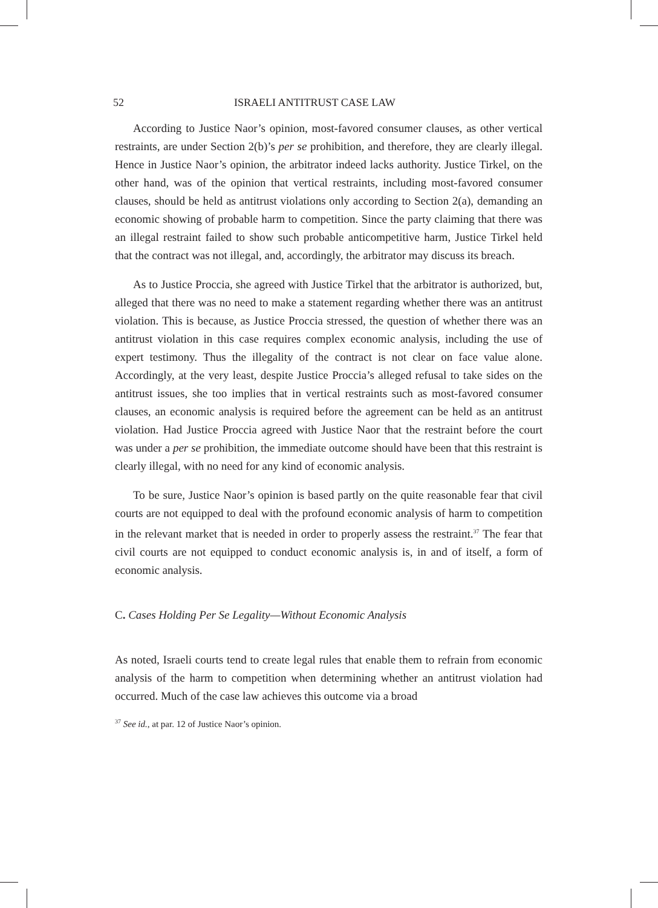52 ISRAELI ANTITRUST CASE LAW
According to Justice Naor’s opinion, most-favored consumer clauses, as other vertical restraints, are under Section 2(b)’s per se prohibition, and therefore, they are clearly illegal. Hence in Justice Naor’s opinion, the arbitrator indeed lacks authority. Justice Tirkel, on the other hand, was of the opinion that vertical restraints, including most-favored consumer clauses, should be held as antitrust violations only according to Section 2(a), demanding an economic showing of probable harm to competition. Since the party claiming that there was an illegal restraint failed to show such probable anticompetitive harm, Justice Tirkel held that the contract was not illegal, and, accordingly, the arbitrator may discuss its breach.
As to Justice Proccia, she agreed with Justice Tirkel that the arbitrator is authorized, but, alleged that there was no need to make a statement regarding whether there was an antitrust violation. This is because, as Justice Proccia stressed, the question of whether there was an antitrust violation in this case requires complex economic analysis, including the use of expert testimony. Thus the illegality of the contract is not clear on face value alone. Accordingly, at the very least, despite Justice Proccia’s alleged refusal to take sides on the antitrust issues, she too implies that in vertical restraints such as most-favored consumer clauses, an economic analysis is required before the agreement can be held as an antitrust violation. Had Justice Proccia agreed with Justice Naor that the restraint before the court was under a per se prohibition, the immediate outcome should have been that this restraint is clearly illegal, with no need for any kind of economic analysis.
To be sure, Justice Naor’s opinion is based partly on the quite reasonable fear that civil courts are not equipped to deal with the profound economic analysis of harm to competition in the relevant market that is needed in order to properly assess the restraint.<sup>37</sup> The fear that civil courts are not equipped to conduct economic analysis is, in and of itself, a form of economic analysis.
C. Cases Holding Per Se Legality—Without Economic Analysis
As noted, Israeli courts tend to create legal rules that enable them to refrain from economic analysis of the harm to competition when determining whether an antitrust violation had occurred. Much of the case law achieves this outcome via a broad
<sup>37</sup> See id., at par. 12 of Justice Naor’s opinion.